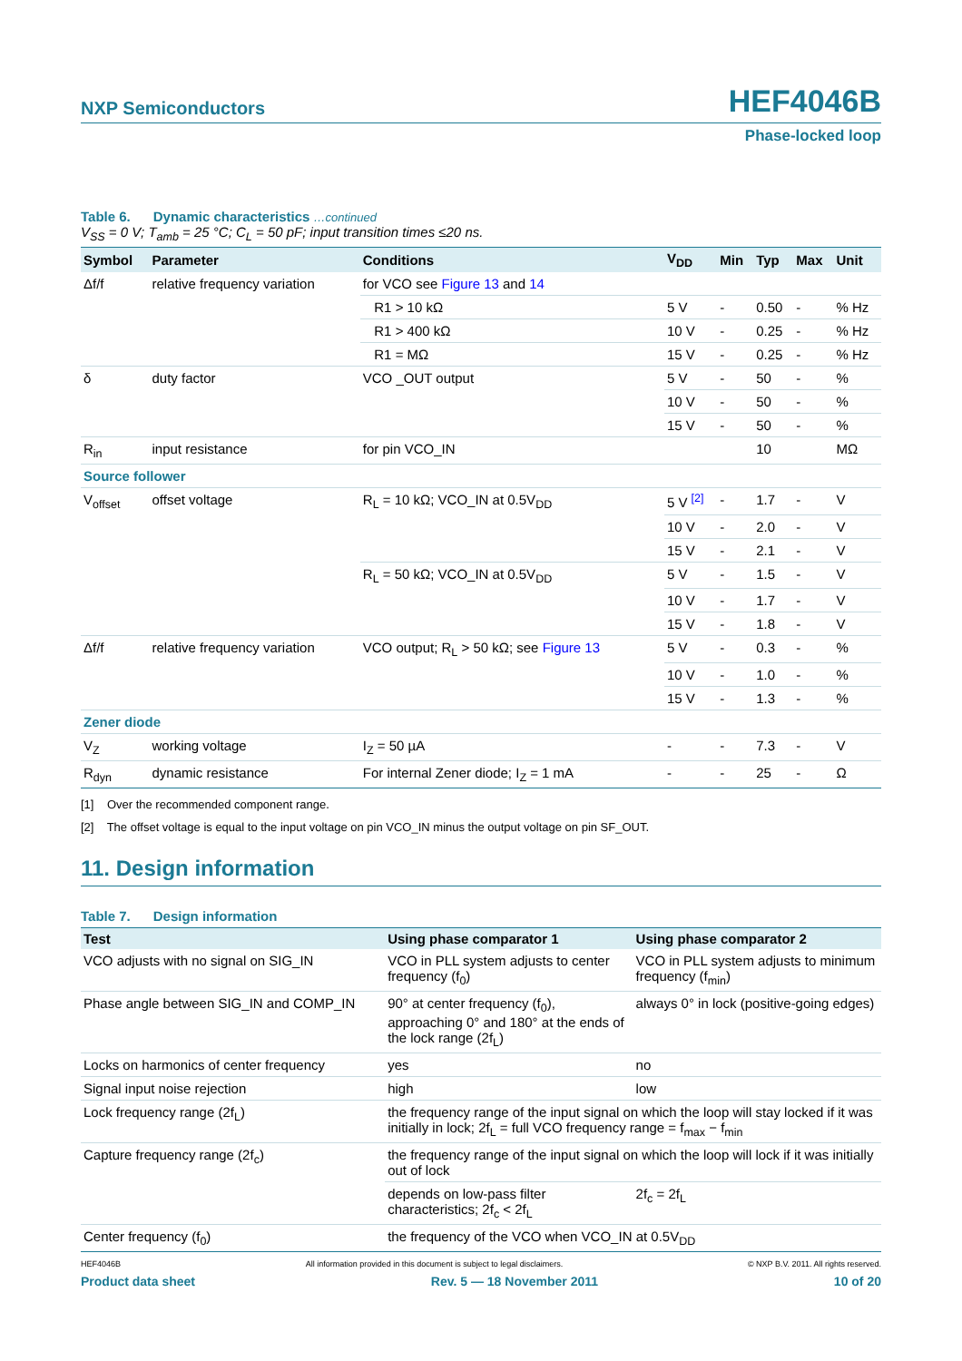NXP Semiconductors
HEF4046B
Phase-locked loop
Table 6. Dynamic characteristics …continued
V<sub>SS</sub> = 0 V; T<sub>amb</sub> = 25 °C; C<sub>L</sub> = 50 pF; input transition times ≤20 ns.
| Symbol | Parameter | Conditions | V<sub>DD</sub> | Min | Typ | Max | Unit |
| --- | --- | --- | --- | --- | --- | --- | --- |
| Δf/f | relative frequency variation | for VCO see Figure 13 and 14 | | | | | |
| | | R1 > 10 kΩ | 5 V | - | 0.50 | - | % Hz |
| | | R1 > 400 kΩ | 10 V | - | 0.25 | - | % Hz |
| | | R1 = MΩ | 15 V | - | 0.25 | - | % Hz |
| δ | duty factor | VCO _OUT output | 5 V | - | 50 | - | % |
| | | | 10 V | - | 50 | - | % |
| | | | 15 V | - | 50 | - | % |
| R<sub>in</sub> | input resistance | for pin VCO_IN | | | 10 | | MΩ |
| Source follower | | | | | | | |
| V<sub>offset</sub> | offset voltage | R<sub>L</sub> = 10 kΩ; VCO_IN at 0.5V<sub>DD</sub> | 5 V <sup>[2]</sup> | - | 1.7 | - | V |
| | | | 10 V | - | 2.0 | - | V |
| | | | 15 V | - | 2.1 | - | V |
| | | R<sub>L</sub> = 50 kΩ; VCO_IN at 0.5V<sub>DD</sub> | 5 V | - | 1.5 | - | V |
| | | | 10 V | - | 1.7 | - | V |
| | | | 15 V | - | 1.8 | - | V |
| Δf/f | relative frequency variation | VCO output; R<sub>L</sub> > 50 kΩ; see Figure 13 | 5 V | - | 0.3 | - | % |
| | | | 10 V | - | 1.0 | - | % |
| | | | 15 V | - | 1.3 | - | % |
| Zener diode | | | | | | | |
| V<sub>Z</sub> | working voltage | I<sub>Z</sub> = 50 µA | - | - | 7.3 | - | V |
| R<sub>dyn</sub> | dynamic resistance | For internal Zener diode; I<sub>Z</sub> = 1 mA | - | - | 25 | - | Ω |
[1] Over the recommended component range.
[2] The offset voltage is equal to the input voltage on pin VCO_IN minus the output voltage on pin SF_OUT.
11. Design information
Table 7. Design information
| Test | Using phase comparator 1 | Using phase comparator 2 |
| --- | --- | --- |
| VCO adjusts with no signal on SIG_IN | VCO in PLL system adjusts to center frequency (f<sub>0</sub>) | VCO in PLL system adjusts to minimum frequency (f<sub>min</sub>) |
| Phase angle between SIG_IN and COMP_IN | 90° at center frequency (f<sub>0</sub>), approaching 0° and 180° at the ends of the lock range (2f<sub>L</sub>) | always 0° in lock (positive-going edges) |
| Locks on harmonics of center frequency | yes | no |
| Signal input noise rejection | high | low |
| Lock frequency range (2f<sub>L</sub>) | the frequency range of the input signal on which the loop will stay locked if it was initially in lock; 2f<sub>L</sub> = full VCO frequency range = f<sub>max</sub> − f<sub>min</sub> | |
| Capture frequency range (2f<sub>c</sub>) | the frequency range of the input signal on which the loop will lock if it was initially out of lock | |
| | depends on low-pass filter characteristics; 2f<sub>c</sub> < 2f<sub>L</sub> | 2f<sub>c</sub> = 2f<sub>L</sub> |
| Center frequency (f<sub>0</sub>) | the frequency of the VCO when VCO_IN at 0.5V<sub>DD</sub> | |
HEF4046B All information provided in this document is subject to legal disclaimers. © NXP B.V. 2011. All rights reserved.
Product data sheet Rev. 5 — 18 November 2011 10 of 20